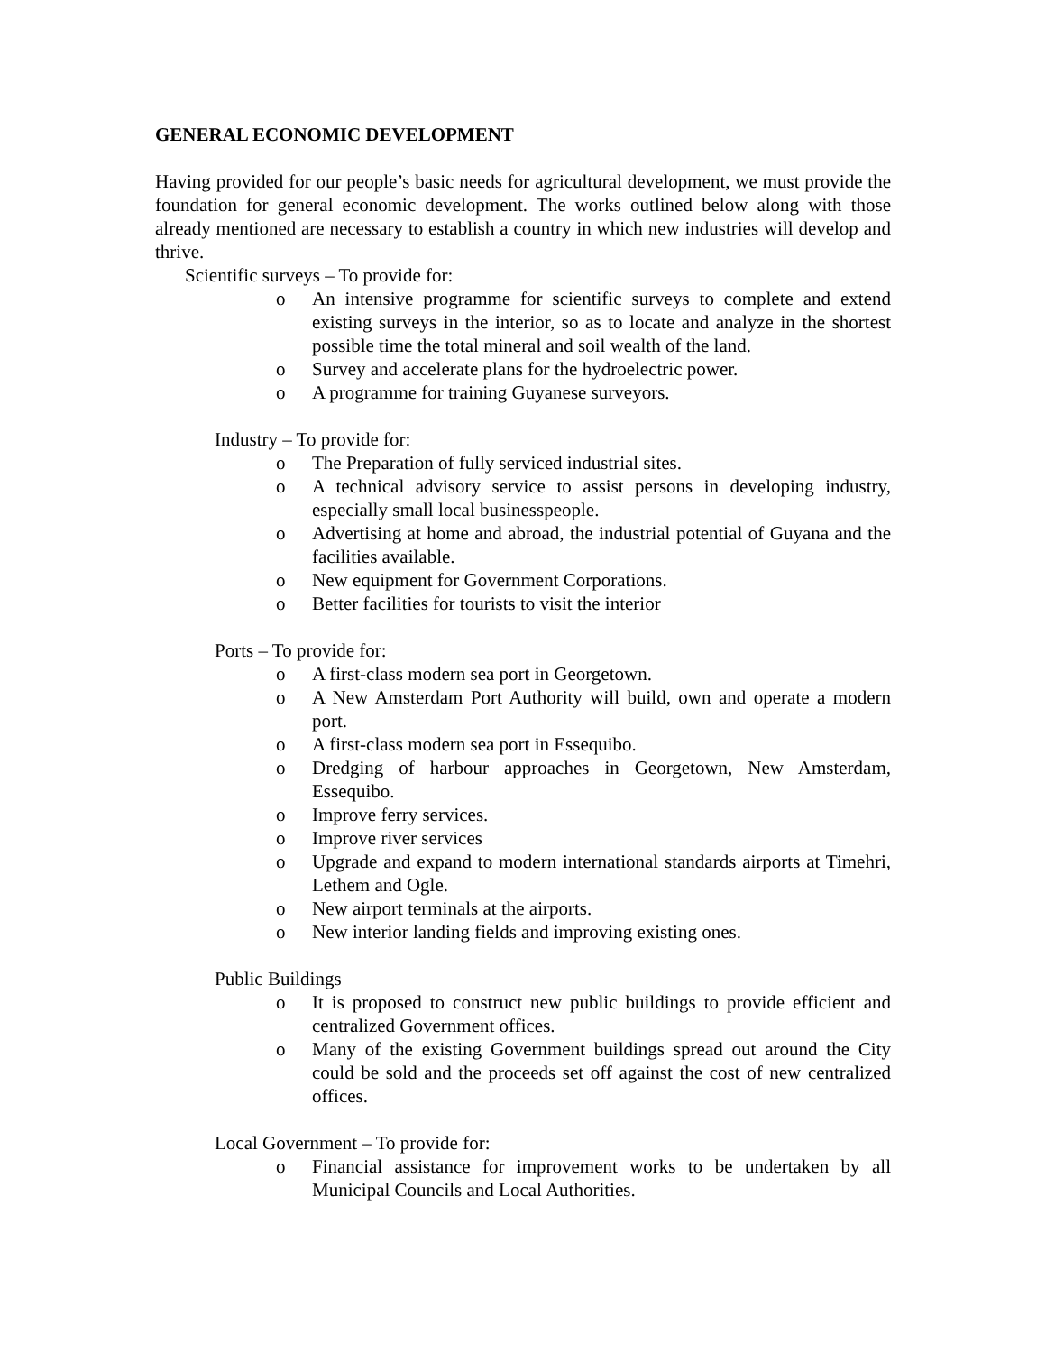GENERAL ECONOMIC DEVELOPMENT
Having provided for our people’s basic needs for agricultural development, we must provide the foundation for general economic development. The works outlined below along with those already mentioned are necessary to establish a country in which new industries will develop and thrive.
Scientific surveys – To provide for:
o An intensive programme for scientific surveys to complete and extend existing surveys in the interior, so as to locate and analyze in the shortest possible time the total mineral and soil wealth of the land.
o Survey and accelerate plans for the hydroelectric power.
o A programme for training Guyanese surveyors.
Industry – To provide for:
o The Preparation of fully serviced industrial sites.
o A technical advisory service to assist persons in developing industry, especially small local businesspeople.
o Advertising at home and abroad, the industrial potential of Guyana and the facilities available.
o New equipment for Government Corporations.
o Better facilities for tourists to visit the interior
Ports – To provide for:
o A first-class modern sea port in Georgetown.
o A New Amsterdam Port Authority will build, own and operate a modern port.
o A first-class modern sea port in Essequibo.
o Dredging of harbour approaches in Georgetown, New Amsterdam, Essequibo.
o Improve ferry services.
o Improve river services
o Upgrade and expand to modern international standards airports at Timehri, Lethem and Ogle.
o New airport terminals at the airports.
o New interior landing fields and improving existing ones.
Public Buildings
o It is proposed to construct new public buildings to provide efficient and centralized Government offices.
o Many of the existing Government buildings spread out around the City could be sold and the proceeds set off against the cost of new centralized offices.
Local Government – To provide for:
o Financial assistance for improvement works to be undertaken by all Municipal Councils and Local Authorities.